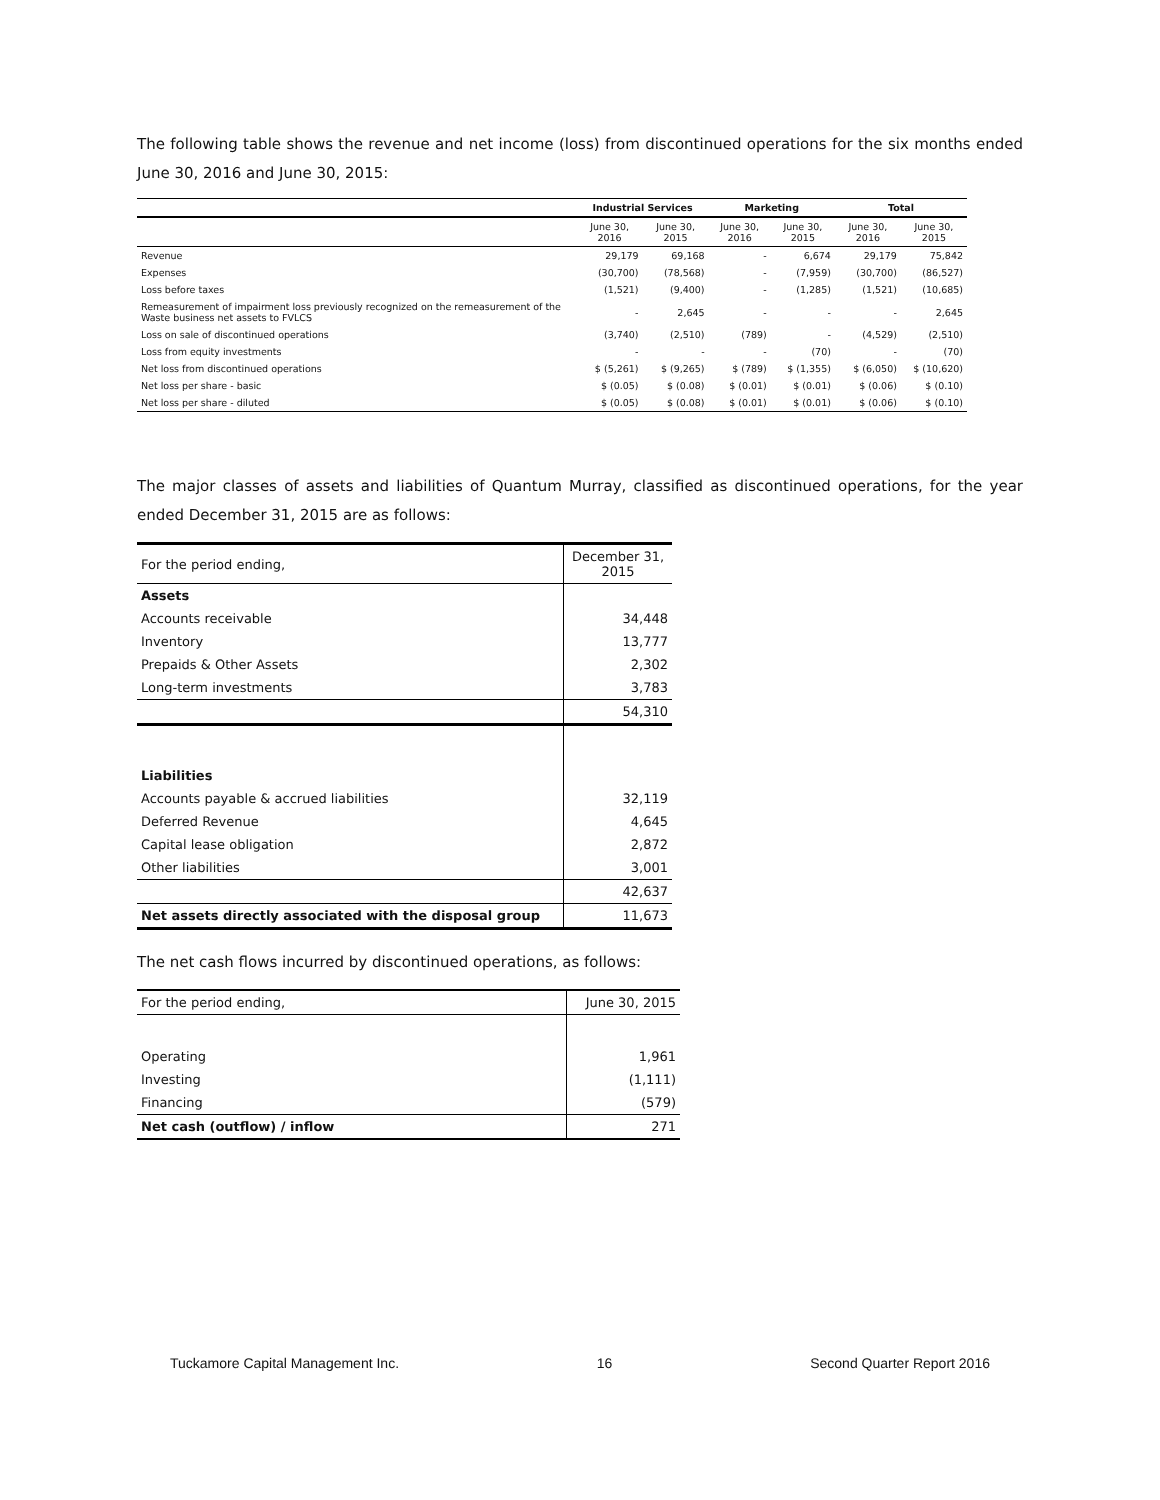The following table shows the revenue and net income (loss) from discontinued operations for the six months ended June 30, 2016 and June 30, 2015:
| | Industrial Services | | Marketing | | Total | |
| --- | --- | --- | --- | --- | --- | --- |
| | June 30, 2016 | June 30, 2015 | June 30, 2016 | June 30, 2015 | June 30, 2016 | June 30, 2015 |
| Revenue | 29,179 | 69,168 | - | 6,674 | 29,179 | 75,842 |
| Expenses | (30,700) | (78,568) | - | (7,959) | (30,700) | (86,527) |
| Loss before taxes | (1,521) | (9,400) | - | (1,285) | (1,521) | (10,685) |
| Remeasurement of impairment loss previously recognized on the remeasurement of the Waste business net assets to FVLCS | - | 2,645 | - | - | - | 2,645 |
| Loss on sale of discontinued operations | (3,740) | (2,510) | (789) | - | (4,529) | (2,510) |
| Loss from equity investments | - | - | - | (70) | - | (70) |
| Net loss from discontinued operations | $ (5,261) | $ (9,265) | $ (789) | $ (1,355) | $ (6,050) | $ (10,620) |
| Net loss per share - basic | $ (0.05) | $ (0.08) | $ (0.01) | $ (0.01) | $ (0.06) | $ (0.10) |
| Net loss per share - diluted | $ (0.05) | $ (0.08) | $ (0.01) | $ (0.01) | $ (0.06) | $ (0.10) |
The major classes of assets and liabilities of Quantum Murray, classified as discontinued operations, for the year ended December 31, 2015 are as follows:
| For the period ending, | December 31, 2015 |
| Assets | |
| Accounts receivable | 34,448 |
| Inventory | 13,777 |
| Prepaids & Other Assets | 2,302 |
| Long-term investments | 3,783 |
| | 54,310 |
| Liabilities | |
| Accounts payable & accrued liabilities | 32,119 |
| Deferred Revenue | 4,645 |
| Capital lease obligation | 2,872 |
| Other liabilities | 3,001 |
| | 42,637 |
| Net assets directly associated with the disposal group | 11,673 |
The net cash flows incurred by discontinued operations, as follows:
| For the period ending, | June 30, 2015 |
| Operating | 1,961 |
| Investing | (1,111) |
| Financing | (579) |
| Net cash (outflow) / inflow | 271 |
Tuckamore Capital Management Inc. 16 Second Quarter Report 2016